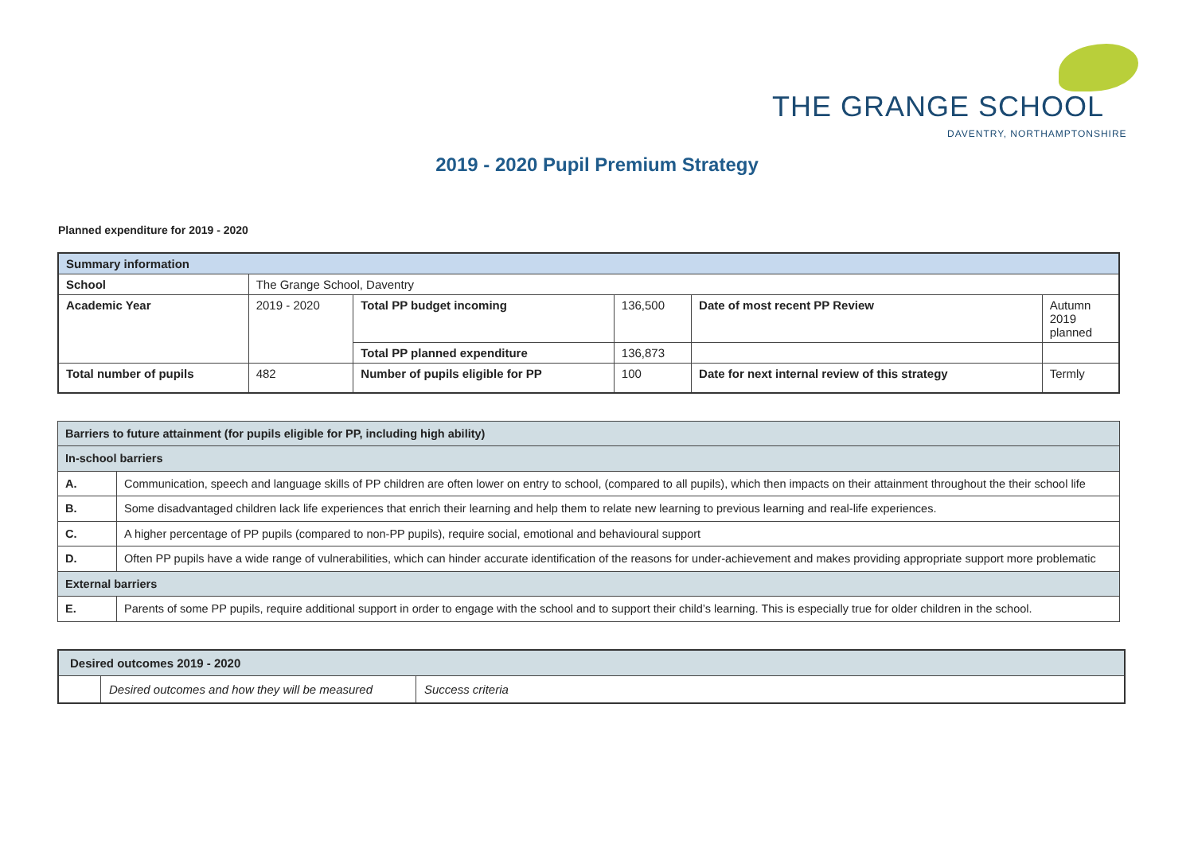THE GRANGE SCHOOL
DAVENTRY, NORTHAMPTONSHIRE
2019 - 2020 Pupil Premium Strategy
Planned expenditure for 2019 - 2020
| Summary information | | | | | |
| School | The Grange School, Daventry | | | | |
| Academic Year | 2019 - 2020 | Total PP budget incoming | 136,500 | Date of most recent PP Review | Autumn 2019 planned |
| | | Total PP planned expenditure | 136,873 | | |
| Total number of pupils | 482 | Number of pupils eligible for PP | 100 | Date for next internal review of this strategy | Termly |
| Barriers to future attainment (for pupils eligible for PP, including high ability) | |
| In-school barriers | |
| A. | Communication, speech and language skills of PP children are often lower on entry to school, (compared to all pupils), which then impacts on their attainment throughout the their school life |
| B. | Some disadvantaged children lack life experiences that enrich their learning and help them to relate new learning to previous learning and real-life experiences. |
| C. | A higher percentage of PP pupils (compared to non-PP pupils), require social, emotional and behavioural support |
| D. | Often PP pupils have a wide range of vulnerabilities, which can hinder accurate identification of the reasons for under-achievement and makes providing appropriate support more problematic |
| External barriers | |
| E. | Parents of some PP pupils, require additional support in order to engage with the school and to support their child’s learning. This is especially true for older children in the school. |
| Desired outcomes 2019 - 2020 | | |
| | Desired outcomes and how they will be measured | Success criteria |